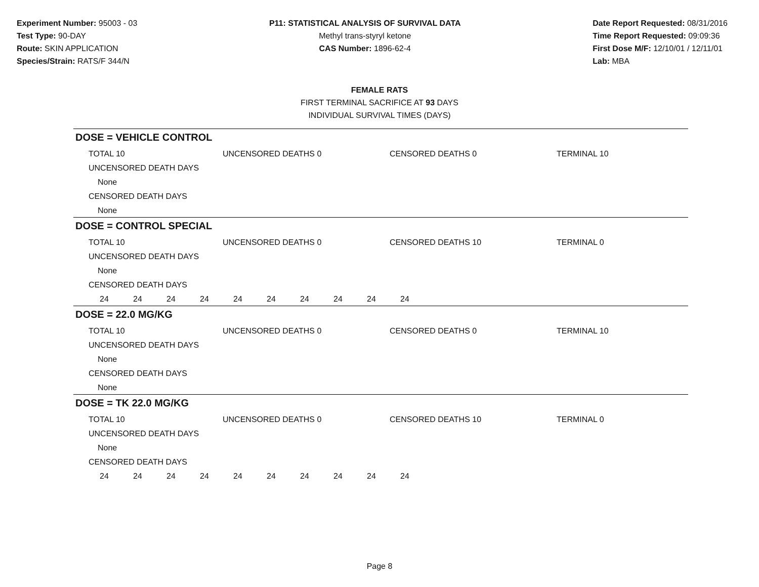Experiment Number: 95003 - 03
Test Type: 90-DAY
Route: SKIN APPLICATION
Species/Strain: RATS/F 344/N
P11: STATISTICAL ANALYSIS OF SURVIVAL DATA
Methyl trans-styryl ketone
CAS Number: 1896-62-4
Date Report Requested: 08/31/2016
Time Report Requested: 09:09:36
First Dose M/F: 12/10/01 / 12/11/01
Lab: MBA
FEMALE RATS
FIRST TERMINAL SACRIFICE AT 93 DAYS
INDIVIDUAL SURVIVAL TIMES (DAYS)
DOSE = VEHICLE CONTROL
TOTAL 10 UNCENSORED DEATHS 0 CENSORED DEATHS 0 TERMINAL 10
UNCENSORED DEATH DAYS
None
CENSORED DEATH DAYS
None
DOSE = CONTROL SPECIAL
TOTAL 10 UNCENSORED DEATHS 0 CENSORED DEATHS 10 TERMINAL 0
UNCENSORED DEATH DAYS
None
CENSORED DEATH DAYS
24 24 24 24 24 24 24 24 24 24
DOSE = 22.0 MG/KG
TOTAL 10 UNCENSORED DEATHS 0 CENSORED DEATHS 0 TERMINAL 10
UNCENSORED DEATH DAYS
None
CENSORED DEATH DAYS
None
DOSE = TK 22.0 MG/KG
TOTAL 10 UNCENSORED DEATHS 0 CENSORED DEATHS 10 TERMINAL 0
UNCENSORED DEATH DAYS
None
CENSORED DEATH DAYS
24 24 24 24 24 24 24 24 24 24
Page 8